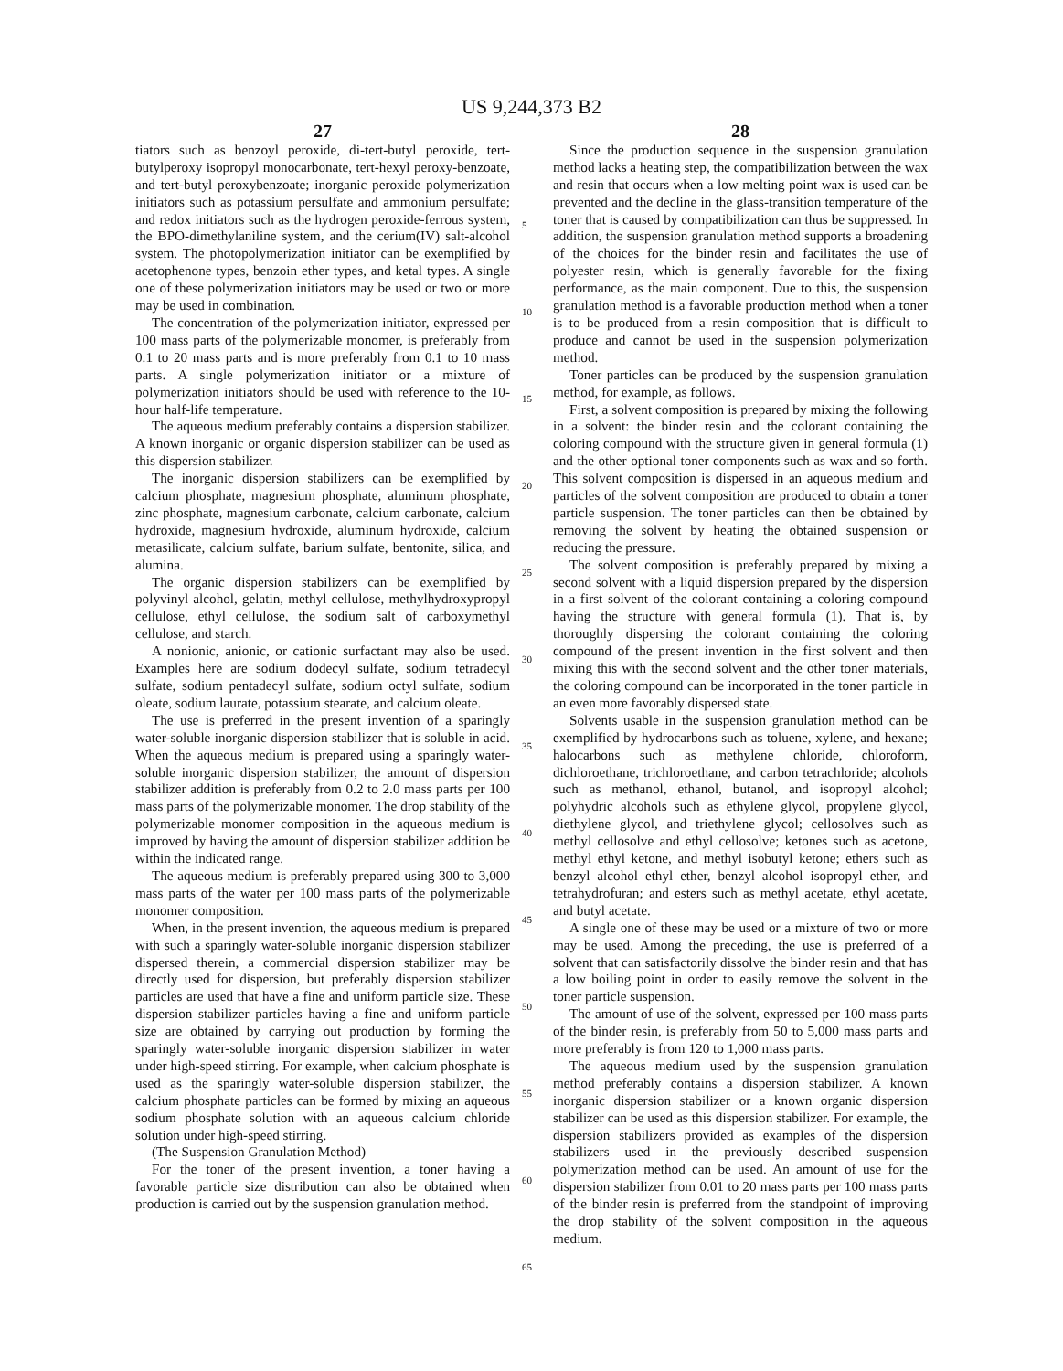US 9,244,373 B2
27
tiators such as benzoyl peroxide, di-tert-butyl peroxide, tert-butylperoxy isopropyl monocarbonate, tert-hexyl peroxy-benzoate, and tert-butyl peroxybenzoate; inorganic peroxide polymerization initiators such as potassium persulfate and ammonium persulfate; and redox initiators such as the hydrogen peroxide-ferrous system, the BPO-dimethylaniline system, and the cerium(IV) salt-alcohol system. The photopolymerization initiator can be exemplified by acetophenone types, benzoin ether types, and ketal types. A single one of these polymerization initiators may be used or two or more may be used in combination.
The concentration of the polymerization initiator, expressed per 100 mass parts of the polymerizable monomer, is preferably from 0.1 to 20 mass parts and is more preferably from 0.1 to 10 mass parts. A single polymerization initiator or a mixture of polymerization initiators should be used with reference to the 10-hour half-life temperature.
The aqueous medium preferably contains a dispersion stabilizer. A known inorganic or organic dispersion stabilizer can be used as this dispersion stabilizer.
The inorganic dispersion stabilizers can be exemplified by calcium phosphate, magnesium phosphate, aluminum phosphate, zinc phosphate, magnesium carbonate, calcium carbonate, calcium hydroxide, magnesium hydroxide, aluminum hydroxide, calcium metasilicate, calcium sulfate, barium sulfate, bentonite, silica, and alumina.
The organic dispersion stabilizers can be exemplified by polyvinyl alcohol, gelatin, methyl cellulose, methylhydroxypropyl cellulose, ethyl cellulose, the sodium salt of carboxymethyl cellulose, and starch.
A nonionic, anionic, or cationic surfactant may also be used. Examples here are sodium dodecyl sulfate, sodium tetradecyl sulfate, sodium pentadecyl sulfate, sodium octyl sulfate, sodium oleate, sodium laurate, potassium stearate, and calcium oleate.
The use is preferred in the present invention of a sparingly water-soluble inorganic dispersion stabilizer that is soluble in acid. When the aqueous medium is prepared using a sparingly water-soluble inorganic dispersion stabilizer, the amount of dispersion stabilizer addition is preferably from 0.2 to 2.0 mass parts per 100 mass parts of the polymerizable monomer. The drop stability of the polymerizable monomer composition in the aqueous medium is improved by having the amount of dispersion stabilizer addition be within the indicated range.
The aqueous medium is preferably prepared using 300 to 3,000 mass parts of the water per 100 mass parts of the polymerizable monomer composition.
When, in the present invention, the aqueous medium is prepared with such a sparingly water-soluble inorganic dispersion stabilizer dispersed therein, a commercial dispersion stabilizer may be directly used for dispersion, but preferably dispersion stabilizer particles are used that have a fine and uniform particle size. These dispersion stabilizer particles having a fine and uniform particle size are obtained by carrying out production by forming the sparingly water-soluble inorganic dispersion stabilizer in water under high-speed stirring. For example, when calcium phosphate is used as the sparingly water-soluble dispersion stabilizer, the calcium phosphate particles can be formed by mixing an aqueous sodium phosphate solution with an aqueous calcium chloride solution under high-speed stirring.
(The Suspension Granulation Method)
For the toner of the present invention, a toner having a favorable particle size distribution can also be obtained when production is carried out by the suspension granulation method.
28
Since the production sequence in the suspension granulation method lacks a heating step, the compatibilization between the wax and resin that occurs when a low melting point wax is used can be prevented and the decline in the glass-transition temperature of the toner that is caused by compatibilization can thus be suppressed. In addition, the suspension granulation method supports a broadening of the choices for the binder resin and facilitates the use of polyester resin, which is generally favorable for the fixing performance, as the main component. Due to this, the suspension granulation method is a favorable production method when a toner is to be produced from a resin composition that is difficult to produce and cannot be used in the suspension polymerization method.
Toner particles can be produced by the suspension granulation method, for example, as follows.
First, a solvent composition is prepared by mixing the following in a solvent: the binder resin and the colorant containing the coloring compound with the structure given in general formula (1) and the other optional toner components such as wax and so forth. This solvent composition is dispersed in an aqueous medium and particles of the solvent composition are produced to obtain a toner particle suspension. The toner particles can then be obtained by removing the solvent by heating the obtained suspension or reducing the pressure.
The solvent composition is preferably prepared by mixing a second solvent with a liquid dispersion prepared by the dispersion in a first solvent of the colorant containing a coloring compound having the structure with general formula (1). That is, by thoroughly dispersing the colorant containing the coloring compound of the present invention in the first solvent and then mixing this with the second solvent and the other toner materials, the coloring compound can be incorporated in the toner particle in an even more favorably dispersed state.
Solvents usable in the suspension granulation method can be exemplified by hydrocarbons such as toluene, xylene, and hexane; halocarbons such as methylene chloride, chloroform, dichloroethane, trichloroethane, and carbon tetrachloride; alcohols such as methanol, ethanol, butanol, and isopropyl alcohol; polyhydric alcohols such as ethylene glycol, propylene glycol, diethylene glycol, and triethylene glycol; cellosolves such as methyl cellosolve and ethyl cellosolve; ketones such as acetone, methyl ethyl ketone, and methyl isobutyl ketone; ethers such as benzyl alcohol ethyl ether, benzyl alcohol isopropyl ether, and tetrahydrofuran; and esters such as methyl acetate, ethyl acetate, and butyl acetate.
A single one of these may be used or a mixture of two or more may be used. Among the preceding, the use is preferred of a solvent that can satisfactorily dissolve the binder resin and that has a low boiling point in order to easily remove the solvent in the toner particle suspension.
The amount of use of the solvent, expressed per 100 mass parts of the binder resin, is preferably from 50 to 5,000 mass parts and more preferably is from 120 to 1,000 mass parts.
The aqueous medium used by the suspension granulation method preferably contains a dispersion stabilizer. A known inorganic dispersion stabilizer or a known organic dispersion stabilizer can be used as this dispersion stabilizer. For example, the dispersion stabilizers provided as examples of the dispersion stabilizers used in the previously described suspension polymerization method can be used. An amount of use for the dispersion stabilizer from 0.01 to 20 mass parts per 100 mass parts of the binder resin is preferred from the standpoint of improving the drop stability of the solvent composition in the aqueous medium.
5
10
15
20
25
30
35
40
45
50
55
60
65